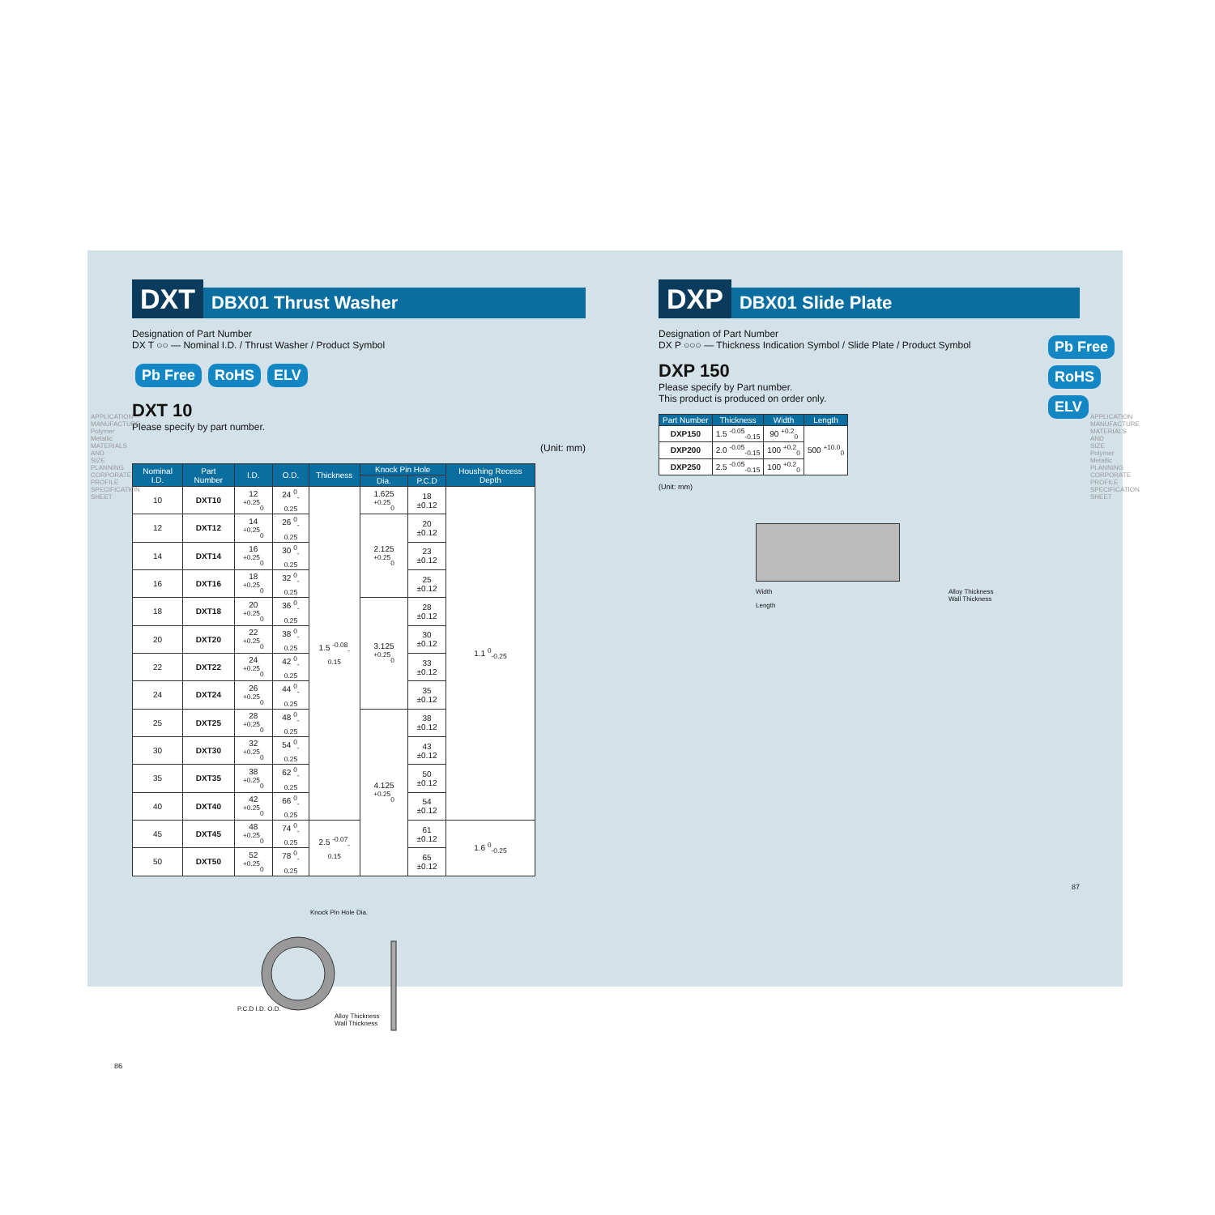DXT DBX01 Thrust Washer
Designation of Part Number
DX T ○○ — Nominal I.D. / Thrust Washer / Product Symbol
Pb Free RoHS ELV
DXT 10
Please specify by part number.
(Unit: mm)
| Nominal I.D. | Part Number | I.D. | O.D. | Thickness | Knock Pin Hole | | Houshing Recess Depth |
| --- | --- | --- | --- | --- | --- | --- | --- |
| | | | | | Dia. | P.C.D | |
| 10 | DXT10 | 12 <sup>+0.25</sup><sub>0</sub> | 24 <sup>0</sup><sub>-0.25</sub> | 1.5 <sup>-0.08</sup><sub>-0.15</sub> | 1.625 <sup>+0.25</sup><sub>0</sub> | 18 ±0.12 | 1.1 <sup>0</sup><sub>-0.25</sub> |
| 12 | DXT12 | 14 <sup>+0.25</sup><sub>0</sub> | 26 <sup>0</sup><sub>-0.25</sub> | | 2.125 <sup>+0.25</sup><sub>0</sub> | 20 ±0.12 | |
| 14 | DXT14 | 16 <sup>+0.25</sup><sub>0</sub> | 30 <sup>0</sup><sub>-0.25</sub> | | | 23 ±0.12 | |
| 16 | DXT16 | 18 <sup>+0.25</sup><sub>0</sub> | 32 <sup>0</sup><sub>-0.25</sub> | | | 25 ±0.12 | |
| 18 | DXT18 | 20 <sup>+0.25</sup><sub>0</sub> | 36 <sup>0</sup><sub>-0.25</sub> | | 3.125 <sup>+0.25</sup><sub>0</sub> | 28 ±0.12 | |
| 20 | DXT20 | 22 <sup>+0.25</sup><sub>0</sub> | 38 <sup>0</sup><sub>-0.25</sub> | | | 30 ±0.12 | |
| 22 | DXT22 | 24 <sup>+0.25</sup><sub>0</sub> | 42 <sup>0</sup><sub>-0.25</sub> | | | 33 ±0.12 | |
| 24 | DXT24 | 26 <sup>+0.25</sup><sub>0</sub> | 44 <sup>0</sup><sub>-0.25</sub> | | | 35 ±0.12 | |
| 25 | DXT25 | 28 <sup>+0.25</sup><sub>0</sub> | 48 <sup>0</sup><sub>-0.25</sub> | | 4.125 <sup>+0.25</sup><sub>0</sub> | 38 ±0.12 | |
| 30 | DXT30 | 32 <sup>+0.25</sup><sub>0</sub> | 54 <sup>0</sup><sub>-0.25</sub> | | | 43 ±0.12 | |
| 35 | DXT35 | 38 <sup>+0.25</sup><sub>0</sub> | 62 <sup>0</sup><sub>-0.25</sub> | | | 50 ±0.12 | |
| 40 | DXT40 | 42 <sup>+0.25</sup><sub>0</sub> | 66 <sup>0</sup><sub>-0.25</sub> | | | 54 ±0.12 | |
| 45 | DXT45 | 48 <sup>+0.25</sup><sub>0</sub> | 74 <sup>0</sup><sub>-0.25</sub> | 2.5 <sup>-0.07</sup><sub>-0.15</sub> | | 61 ±0.12 | 1.6 <sup>0</sup><sub>-0.25</sub> |
| 50 | DXT50 | 52 <sup>+0.25</sup><sub>0</sub> | 78 <sup>0</sup><sub>-0.25</sub> | | | 65 ±0.12 | |
Knock Pin Hole Dia.
P.C.D I.D. O.D.
Alloy Thickness
Wall Thickness
86
DXP DBX01 Slide Plate
Designation of Part Number
DX P ○○○ — Thickness Indication Symbol / Slide Plate / Product Symbol
DXP 150
Please specify by Part number.
This product is produced on order only.
| Part Number | Thickness | Width | Length |
| --- | --- | --- | --- |
| DXP150 | 1.5 <sup>-0.05</sup><sub>-0.15</sub> | 90 <sup>+0.2</sup><sub>0</sub> | 500 <sup>+10.0</sup><sub>0</sub> |
| DXP200 | 2.0 <sup>-0.05</sup><sub>-0.15</sub> | 100 <sup>+0.2</sup><sub>0</sub> | |
| DXP250 | 2.5 <sup>-0.05</sup><sub>-0.15</sub> | 100 <sup>+0.2</sup><sub>0</sub> | |
(Unit: mm)
Width
Length
Alloy Thickness
Wall Thickness
87
Pb Free
RoHS
ELV
APPLICATION MANUFACTURE Polymer Metallic MATERIALS AND SIZE PLANNING CORPORATE PROFILE SPECIFICATION SHEET
APPLICATION MANUFACTURE MATERIALS AND SIZE Polymer Metallic PLANNING CORPORATE PROFILE SPECIFICATION SHEET